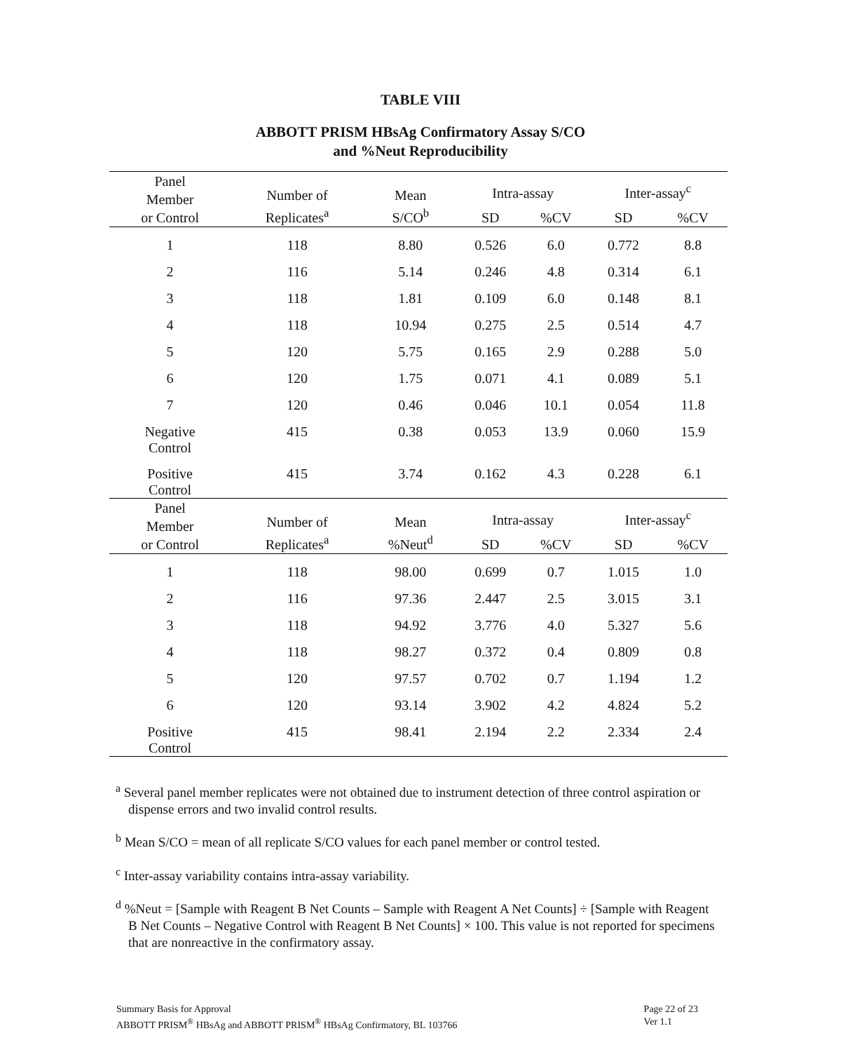TABLE VIII
ABBOTT PRISM HBsAg Confirmatory Assay S/CO
and %Neut Reproducibility
| Panel Member or Control | Number of Replicates<sup>a</sup> | Mean S/CO<sup>b</sup> | Intra-assay | | Inter-assay<sup>c</sup> | |
| --- | --- | --- | --- | --- | --- | --- |
| | | | SD | %CV | SD | %CV |
| 1 | 118 | 8.80 | 0.526 | 6.0 | 0.772 | 8.8 |
| 2 | 116 | 5.14 | 0.246 | 4.8 | 0.314 | 6.1 |
| 3 | 118 | 1.81 | 0.109 | 6.0 | 0.148 | 8.1 |
| 4 | 118 | 10.94 | 0.275 | 2.5 | 0.514 | 4.7 |
| 5 | 120 | 5.75 | 0.165 | 2.9 | 0.288 | 5.0 |
| 6 | 120 | 1.75 | 0.071 | 4.1 | 0.089 | 5.1 |
| 7 | 120 | 0.46 | 0.046 | 10.1 | 0.054 | 11.8 |
| Negative Control | 415 | 0.38 | 0.053 | 13.9 | 0.060 | 15.9 |
| Positive Control | 415 | 3.74 | 0.162 | 4.3 | 0.228 | 6.1 |
| Panel Member or Control | Number of Replicates<sup>a</sup> | Mean %Neut<sup>d</sup> | Intra-assay | | Inter-assay<sup>c</sup> | |
| | | | SD | %CV | SD | %CV |
| 1 | 118 | 98.00 | 0.699 | 0.7 | 1.015 | 1.0 |
| 2 | 116 | 97.36 | 2.447 | 2.5 | 3.015 | 3.1 |
| 3 | 118 | 94.92 | 3.776 | 4.0 | 5.327 | 5.6 |
| 4 | 118 | 98.27 | 0.372 | 0.4 | 0.809 | 0.8 |
| 5 | 120 | 97.57 | 0.702 | 0.7 | 1.194 | 1.2 |
| 6 | 120 | 93.14 | 3.902 | 4.2 | 4.824 | 5.2 |
| Positive Control | 415 | 98.41 | 2.194 | 2.2 | 2.334 | 2.4 |
<sup>a</sup> Several panel member replicates were not obtained due to instrument detection of three control aspiration or dispense errors and two invalid control results.
<sup>b</sup> Mean S/CO = mean of all replicate S/CO values for each panel member or control tested.
<sup>c</sup> Inter-assay variability contains intra-assay variability.
<sup>d</sup> %Neut = [Sample with Reagent B Net Counts – Sample with Reagent A Net Counts] ÷ [Sample with Reagent B Net Counts – Negative Control with Reagent B Net Counts] × 100. This value is not reported for specimens that are nonreactive in the confirmatory assay.
Summary Basis for Approval
ABBOTT PRISM<sup>®</sup> HBsAg and ABBOTT PRISM<sup>®</sup> HBsAg Confirmatory, BL 103766
Page 22 of 23
Ver 1.1